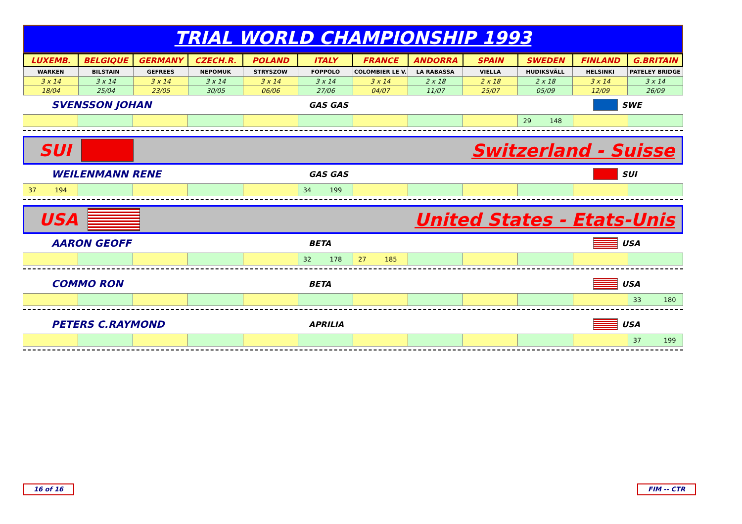TRIAL WORLD CHAMPIONSHIP 1993
| LUXEMB. | BELGIQUE | GERMANY | CZECH.R. | POLAND | ITALY | FRANCE | ANDORRA | SPAIN | SWEDEN | FINLAND | G.BRITAIN |
| WARKEN | BILSTAIN | GEFREES | NEPOMUK | STRYSZOW | FOPPOLO | COLOMBIER LE V. | LA RABASSA | VIELLA | HUDIKSVÄLL | HELSINKI | PATELEY BRIDGE |
| 3 x 14 | 3 x 14 | 3 x 14 | 3 x 14 | 3 x 14 | 3 x 14 | 3 x 14 | 2 x 18 | 2 x 18 | 2 x 18 | 3 x 14 | 3 x 14 |
| 18/04 | 25/04 | 23/05 | 30/05 | 06/06 | 27/06 | 04/07 | 11/07 | 25/07 | 05/09 | 12/09 | 26/09 |
SVENSSON JOHAN GAS GAS SWE
| | | | | | | | | | 29 148 | | |
SUI Switzerland - Suisse
WEILENMANN RENE GAS GAS SUI
| 37 194 | | | | | 34 199 | | | | | | |
USA United States - Etats-Unis
AARON GEOFF BETA USA
| | | | | | 32 178 | 27 185 | | | | | |
COMMO RON BETA USA
| | | | | | | | | | | | 33 180 |
PETERS C.RAYMOND APRILIA USA
| | | | | | | | | | | | 37 199 |
16 of 16 FIM -- CTR